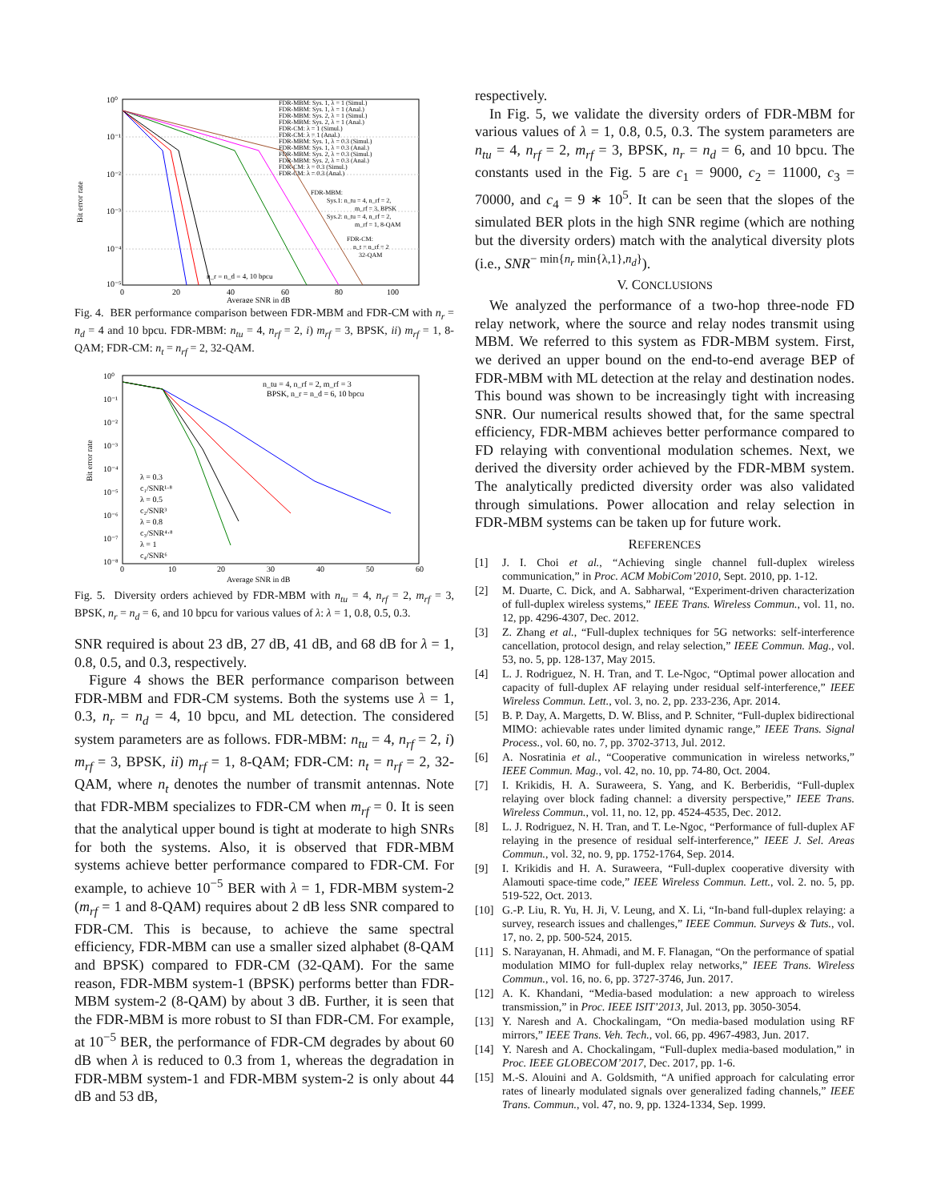10⁰
10⁻¹
10⁻²
10⁻³
10⁻⁴
10⁻⁵
0
20
40
60
80
100
Average SNR in dB
Bit error rate
FDR-MBM: Sys. 1, λ = 1 (Simul.)
FDR-MBM: Sys. 1, λ = 1 (Anal.)
FDR-MBM: Sys. 2, λ = 1 (Simul.)
FDR-MBM: Sys. 2, λ = 1 (Anal.)
FDR-CM: λ = 1 (Simul.)
FDR-CM: λ = 1 (Anal.)
FDR-MBM: Sys. 1, λ = 0.3 (Simul.)
FDR-MBM: Sys. 1, λ = 0.3 (Anal.)
FDR-MBM: Sys. 2, λ = 0.3 (Simul.)
FDR-MBM: Sys. 2, λ = 0.3 (Anal.)
FDR-CM: λ = 0.3 (Simul.)
FDR-CM: λ = 0.3 (Anal.)
FDR-MBM:
Sys.1: n_tu = 4, n_rf = 2,
m_rf = 3, BPSK
Sys.2: n_tu = 4, n_rf = 2,
m_rf = 1, 8-QAM
FDR-CM:
n_t = n_rf = 2
32-QAM
n_r = n_d = 4, 10 bpcu
Fig. 4. BER performance comparison between FDR-MBM and FDR-CM with n<sub>r</sub> = n<sub>d</sub> = 4 and 10 bpcu. FDR-MBM: n<sub>tu</sub> = 4, n<sub>rf</sub> = 2, i) m<sub>rf</sub> = 3, BPSK, ii) m<sub>rf</sub> = 1, 8-QAM; FDR-CM: n<sub>t</sub> = n<sub>rf</sub> = 2, 32-QAM.
10⁰
10⁻¹
10⁻²
10⁻³
10⁻⁴
10⁻⁵
10⁻⁶
10⁻⁷
10⁻⁸
0
10
20
30
40
50
60
Average SNR in dB
Bit error rate
n_tu = 4, n_rf = 2, m_rf = 3
BPSK, n_r = n_d = 6, 10 bpcu
λ = 0.3
c₁/SNR¹·⁸
λ = 0.5
c₂/SNR³
λ = 0.8
c₃/SNR⁴·⁸
λ = 1
c₄/SNR⁶
Fig. 5. Diversity orders achieved by FDR-MBM with n<sub>tu</sub> = 4, n<sub>rf</sub> = 2, m<sub>rf</sub> = 3, BPSK, n<sub>r</sub> = n<sub>d</sub> = 6, and 10 bpcu for various values of λ: λ = 1, 0.8, 0.5, 0.3.
SNR required is about 23 dB, 27 dB, 41 dB, and 68 dB for λ = 1, 0.8, 0.5, and 0.3, respectively.
Figure 4 shows the BER performance comparison between FDR-MBM and FDR-CM systems. Both the systems use λ = 1, 0.3, n<sub>r</sub> = n<sub>d</sub> = 4, 10 bpcu, and ML detection. The considered system parameters are as follows. FDR-MBM: n<sub>tu</sub> = 4, n<sub>rf</sub> = 2, i) m<sub>rf</sub> = 3, BPSK, ii) m<sub>rf</sub> = 1, 8-QAM; FDR-CM: n<sub>t</sub> = n<sub>rf</sub> = 2, 32-QAM, where n<sub>t</sub> denotes the number of transmit antennas. Note that FDR-MBM specializes to FDR-CM when m<sub>rf</sub> = 0. It is seen that the analytical upper bound is tight at moderate to high SNRs for both the systems. Also, it is observed that FDR-MBM systems achieve better performance compared to FDR-CM. For example, to achieve 10<sup>−5</sup> BER with λ = 1, FDR-MBM system-2 (m<sub>rf</sub> = 1 and 8-QAM) requires about 2 dB less SNR compared to FDR-CM. This is because, to achieve the same spectral efficiency, FDR-MBM can use a smaller sized alphabet (8-QAM and BPSK) compared to FDR-CM (32-QAM). For the same reason, FDR-MBM system-1 (BPSK) performs better than FDR-MBM system-2 (8-QAM) by about 3 dB. Further, it is seen that the FDR-MBM is more robust to SI than FDR-CM. For example, at 10<sup>−5</sup> BER, the performance of FDR-CM degrades by about 60 dB when λ is reduced to 0.3 from 1, whereas the degradation in FDR-MBM system-1 and FDR-MBM system-2 is only about 44 dB and 53 dB,
respectively.
In Fig. 5, we validate the diversity orders of FDR-MBM for various values of λ = 1, 0.8, 0.5, 0.3. The system parameters are n<sub>tu</sub> = 4, n<sub>rf</sub> = 2, m<sub>rf</sub> = 3, BPSK, n<sub>r</sub> = n<sub>d</sub> = 6, and 10 bpcu. The constants used in the Fig. 5 are c<sub>1</sub> = 9000, c<sub>2</sub> = 11000, c<sub>3</sub> = 70000, and c<sub>4</sub> = 9 ∗ 10<sup>5</sup>. It can be seen that the slopes of the simulated BER plots in the high SNR regime (which are nothing but the diversity orders) match with the analytical diversity plots (i.e., SNR<sup>− min{n<sub>r</sub> min{λ,1},n<sub>d</sub>}</sup>).
V. CONCLUSIONS
We analyzed the performance of a two-hop three-node FD relay network, where the source and relay nodes transmit using MBM. We referred to this system as FDR-MBM system. First, we derived an upper bound on the end-to-end average BEP of FDR-MBM with ML detection at the relay and destination nodes. This bound was shown to be increasingly tight with increasing SNR. Our numerical results showed that, for the same spectral efficiency, FDR-MBM achieves better performance compared to FD relaying with conventional modulation schemes. Next, we derived the diversity order achieved by the FDR-MBM system. The analytically predicted diversity order was also validated through simulations. Power allocation and relay selection in FDR-MBM systems can be taken up for future work.
REFERENCES
[1] J. I. Choi et al., “Achieving single channel full-duplex wireless communication,” in Proc. ACM MobiCom’2010, Sept. 2010, pp. 1-12.
[2] M. Duarte, C. Dick, and A. Sabharwal, “Experiment-driven characterization of full-duplex wireless systems,” IEEE Trans. Wireless Commun., vol. 11, no. 12, pp. 4296-4307, Dec. 2012.
[3] Z. Zhang et al., “Full-duplex techniques for 5G networks: self-interference cancellation, protocol design, and relay selection,” IEEE Commun. Mag., vol. 53, no. 5, pp. 128-137, May 2015.
[4] L. J. Rodriguez, N. H. Tran, and T. Le-Ngoc, “Optimal power allocation and capacity of full-duplex AF relaying under residual self-interference,” IEEE Wireless Commun. Lett., vol. 3, no. 2, pp. 233-236, Apr. 2014.
[5] B. P. Day, A. Margetts, D. W. Bliss, and P. Schniter, “Full-duplex bidirectional MIMO: achievable rates under limited dynamic range,” IEEE Trans. Signal Process., vol. 60, no. 7, pp. 3702-3713, Jul. 2012.
[6] A. Nosratinia et al., “Cooperative communication in wireless networks,” IEEE Commun. Mag., vol. 42, no. 10, pp. 74-80, Oct. 2004.
[7] I. Krikidis, H. A. Suraweera, S. Yang, and K. Berberidis, “Full-duplex relaying over block fading channel: a diversity perspective,” IEEE Trans. Wireless Commun., vol. 11, no. 12, pp. 4524-4535, Dec. 2012.
[8] L. J. Rodriguez, N. H. Tran, and T. Le-Ngoc, “Performance of full-duplex AF relaying in the presence of residual self-interference,” IEEE J. Sel. Areas Commun., vol. 32, no. 9, pp. 1752-1764, Sep. 2014.
[9] I. Krikidis and H. A. Suraweera, “Full-duplex cooperative diversity with Alamouti space-time code,” IEEE Wireless Commun. Lett., vol. 2. no. 5, pp. 519-522, Oct. 2013.
[10] G.-P. Liu, R. Yu, H. Ji, V. Leung, and X. Li, “In-band full-duplex relaying: a survey, research issues and challenges,” IEEE Commun. Surveys & Tuts., vol. 17, no. 2, pp. 500-524, 2015.
[11] S. Narayanan, H. Ahmadi, and M. F. Flanagan, “On the performance of spatial modulation MIMO for full-duplex relay networks,” IEEE Trans. Wireless Commun., vol. 16, no. 6, pp. 3727-3746, Jun. 2017.
[12] A. K. Khandani, “Media-based modulation: a new approach to wireless transmission,” in Proc. IEEE ISIT’2013, Jul. 2013, pp. 3050-3054.
[13] Y. Naresh and A. Chockalingam, “On media-based modulation using RF mirrors,” IEEE Trans. Veh. Tech., vol. 66, pp. 4967-4983, Jun. 2017.
[14] Y. Naresh and A. Chockalingam, “Full-duplex media-based modulation,” in Proc. IEEE GLOBECOM’2017, Dec. 2017, pp. 1-6.
[15] M.-S. Alouini and A. Goldsmith, “A unified approach for calculating error rates of linearly modulated signals over generalized fading channels,” IEEE Trans. Commun., vol. 47, no. 9, pp. 1324-1334, Sep. 1999.